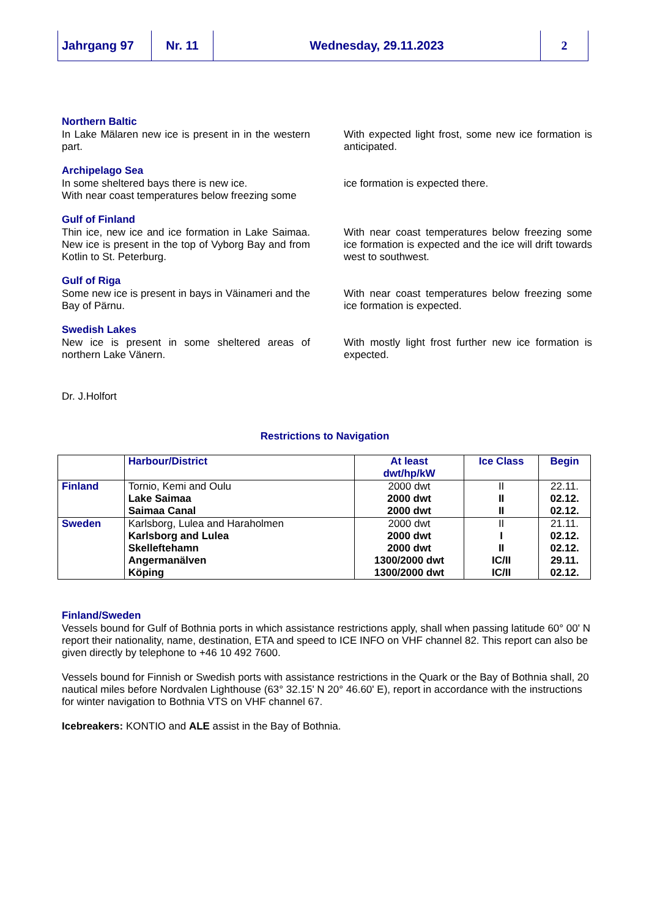Jahrgang 97 Nr. 11 Wednesday, 29.11.2023 2
Northern Baltic
In Lake Mälaren new ice is present in in the western part.
With expected light frost, some new ice formation is anticipated.
Archipelago Sea
In some sheltered bays there is new ice.
With near coast temperatures below freezing some
ice formation is expected there.
Gulf of Finland
Thin ice, new ice and ice formation in Lake Saimaa. New ice is present in the top of Vyborg Bay and from Kotlin to St. Peterburg.
With near coast temperatures below freezing some ice formation is expected and the ice will drift towards west to southwest.
Gulf of Riga
Some new ice is present in bays in Väinameri and the Bay of Pärnu.
With near coast temperatures below freezing some ice formation is expected.
Swedish Lakes
New ice is present in some sheltered areas of northern Lake Vänern.
With mostly light frost further new ice formation is expected.
Dr. J.Holfort
Restrictions to Navigation
| | Harbour/District | At least dwt/hp/kW | Ice Class | Begin |
| --- | --- | --- | --- | --- |
| Finland | Tornio, Kemi and Oulu | 2000 dwt | II | 22.11. |
| | Lake Saimaa | 2000 dwt | II | 02.12. |
| | Saimaa Canal | 2000 dwt | II | 02.12. |
| Sweden | Karlsborg, Lulea and Haraholmen | 2000 dwt | II | 21.11. |
| | Karlsborg and Lulea | 2000 dwt | I | 02.12. |
| | Skelleftehamn | 2000 dwt | II | 02.12. |
| | Angermanälven | 1300/2000 dwt | IC/II | 29.11. |
| | Köping | 1300/2000 dwt | IC/II | 02.12. |
Finland/Sweden
Vessels bound for Gulf of Bothnia ports in which assistance restrictions apply, shall when passing latitude 60° 00' N report their nationality, name, destination, ETA and speed to ICE INFO on VHF channel 82. This report can also be given directly by telephone to +46 10 492 7600.
Vessels bound for Finnish or Swedish ports with assistance restrictions in the Quark or the Bay of Bothnia shall, 20 nautical miles before Nordvalen Lighthouse (63° 32.15' N 20° 46.60' E), report in accordance with the instructions for winter navigation to Bothnia VTS on VHF channel 67.
Icebreakers: KONTIO and ALE assist in the Bay of Bothnia.